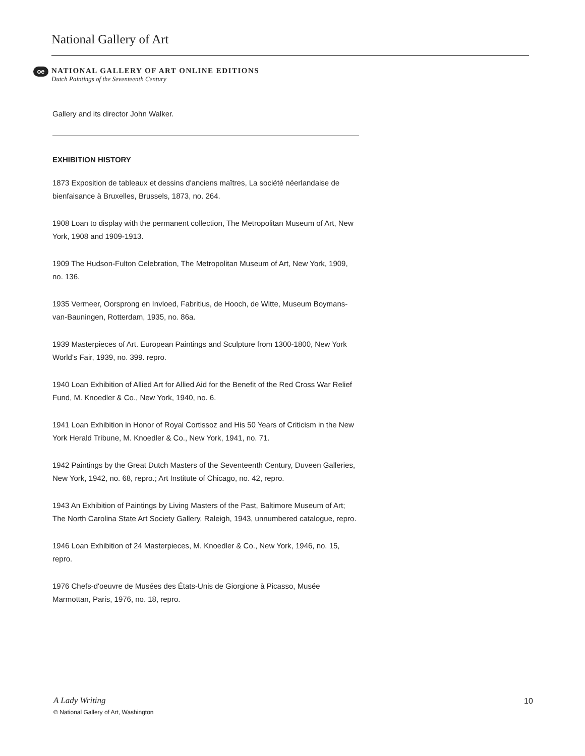National Gallery of Art
oe
NATIONAL GALLERY OF ART ONLINE EDITIONS
Dutch Paintings of the Seventeenth Century
Gallery and its director John Walker.
EXHIBITION HISTORY
1873 Exposition de tableaux et dessins d'anciens maîtres, La société néerlandaise de bienfaisance à Bruxelles, Brussels, 1873, no. 264.
1908 Loan to display with the permanent collection, The Metropolitan Museum of Art, New York, 1908 and 1909-1913.
1909 The Hudson-Fulton Celebration, The Metropolitan Museum of Art, New York, 1909, no. 136.
1935 Vermeer, Oorsprong en Invloed, Fabritius, de Hooch, de Witte, Museum Boymans-van-Bauningen, Rotterdam, 1935, no. 86a.
1939 Masterpieces of Art. European Paintings and Sculpture from 1300-1800, New York World's Fair, 1939, no. 399. repro.
1940 Loan Exhibition of Allied Art for Allied Aid for the Benefit of the Red Cross War Relief Fund, M. Knoedler & Co., New York, 1940, no. 6.
1941 Loan Exhibition in Honor of Royal Cortissoz and His 50 Years of Criticism in the New York Herald Tribune, M. Knoedler & Co., New York, 1941, no. 71.
1942 Paintings by the Great Dutch Masters of the Seventeenth Century, Duveen Galleries, New York, 1942, no. 68, repro.; Art Institute of Chicago, no. 42, repro.
1943 An Exhibition of Paintings by Living Masters of the Past, Baltimore Museum of Art; The North Carolina State Art Society Gallery, Raleigh, 1943, unnumbered catalogue, repro.
1946 Loan Exhibition of 24 Masterpieces, M. Knoedler & Co., New York, 1946, no. 15, repro.
1976 Chefs-d'oeuvre de Musées des États-Unis de Giorgione à Picasso, Musée Marmottan, Paris, 1976, no. 18, repro.
A Lady Writing
© National Gallery of Art, Washington
10